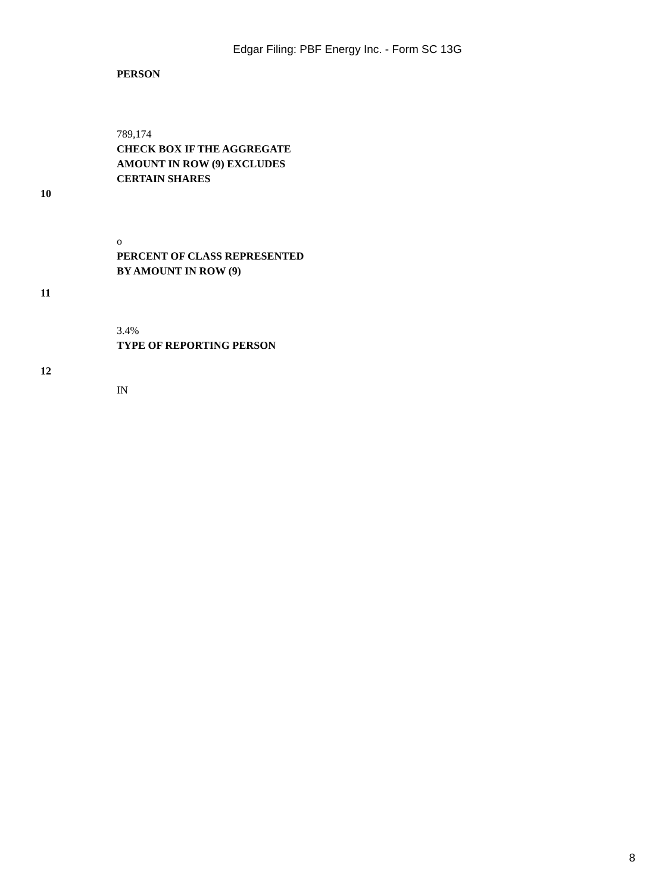Edgar Filing: PBF Energy Inc. - Form SC 13G
| | PERSON |
| | 789,174 CHECK BOX IF THE AGGREGATE AMOUNT IN ROW (9) EXCLUDES CERTAIN SHARES |
| 10 | |
| | o PERCENT OF CLASS REPRESENTED BY AMOUNT IN ROW (9) |
| 11 | |
| | 3.4% TYPE OF REPORTING PERSON |
| 12 | |
| | IN |
8